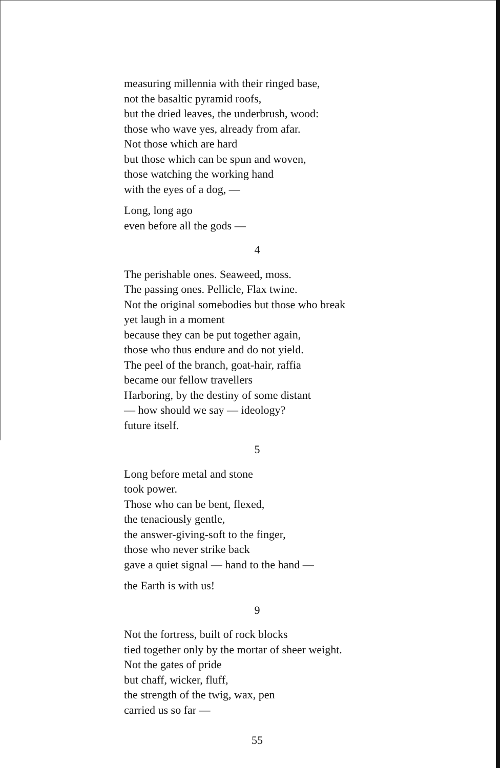measuring millennia with their ringed base,
not the basaltic pyramid roofs,
but the dried leaves, the underbrush, wood:
those who wave yes, already from afar.
Not those which are hard
but those which can be spun and woven,
those watching the working hand
with the eyes of a dog, —
Long, long ago
even before all the gods —
4
The perishable ones. Seaweed, moss.
The passing ones. Pellicle, Flax twine.
Not the original somebodies but those who break
yet laugh in a moment
because they can be put together again,
those who thus endure and do not yield.
The peel of the branch, goat-hair, raffia
became our fellow travellers
Harboring, by the destiny of some distant
— how should we say — ideology?
future itself.
5
Long before metal and stone
took power.
Those who can be bent, flexed,
the tenaciously gentle,
the answer-giving-soft to the finger,
those who never strike back
gave a quiet signal — hand to the hand —
the Earth is with us!
9
Not the fortress, built of rock blocks
tied together only by the mortar of sheer weight.
Not the gates of pride
but chaff, wicker, fluff,
the strength of the twig, wax, pen
carried us so far —
55